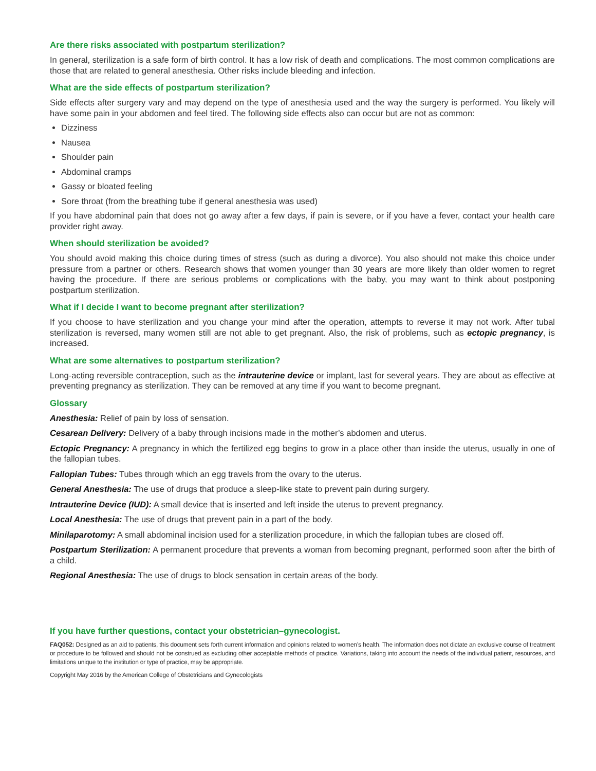Are there risks associated with postpartum sterilization?
In general, sterilization is a safe form of birth control. It has a low risk of death and complications. The most common complications are those that are related to general anesthesia. Other risks include bleeding and infection.
What are the side effects of postpartum sterilization?
Side effects after surgery vary and may depend on the type of anesthesia used and the way the surgery is performed. You likely will have some pain in your abdomen and feel tired. The following side effects also can occur but are not as common:
Dizziness
Nausea
Shoulder pain
Abdominal cramps
Gassy or bloated feeling
Sore throat (from the breathing tube if general anesthesia was used)
If you have abdominal pain that does not go away after a few days, if pain is severe, or if you have a fever, contact your health care provider right away.
When should sterilization be avoided?
You should avoid making this choice during times of stress (such as during a divorce). You also should not make this choice under pressure from a partner or others. Research shows that women younger than 30 years are more likely than older women to regret having the procedure. If there are serious problems or complications with the baby, you may want to think about postponing postpartum sterilization.
What if I decide I want to become pregnant after sterilization?
If you choose to have sterilization and you change your mind after the operation, attempts to reverse it may not work. After tubal sterilization is reversed, many women still are not able to get pregnant. Also, the risk of problems, such as ectopic pregnancy, is increased.
What are some alternatives to postpartum sterilization?
Long-acting reversible contraception, such as the intrauterine device or implant, last for several years. They are about as effective at preventing pregnancy as sterilization. They can be removed at any time if you want to become pregnant.
Glossary
Anesthesia: Relief of pain by loss of sensation.
Cesarean Delivery: Delivery of a baby through incisions made in the mother’s abdomen and uterus.
Ectopic Pregnancy: A pregnancy in which the fertilized egg begins to grow in a place other than inside the uterus, usually in one of the fallopian tubes.
Fallopian Tubes: Tubes through which an egg travels from the ovary to the uterus.
General Anesthesia: The use of drugs that produce a sleep-like state to prevent pain during surgery.
Intrauterine Device (IUD): A small device that is inserted and left inside the uterus to prevent pregnancy.
Local Anesthesia: The use of drugs that prevent pain in a part of the body.
Minilaparotomy: A small abdominal incision used for a sterilization procedure, in which the fallopian tubes are closed off.
Postpartum Sterilization: A permanent procedure that prevents a woman from becoming pregnant, performed soon after the birth of a child.
Regional Anesthesia: The use of drugs to block sensation in certain areas of the body.
If you have further questions, contact your obstetrician–gynecologist.
FAQ052: Designed as an aid to patients, this document sets forth current information and opinions related to women’s health. The information does not dictate an exclusive course of treatment or procedure to be followed and should not be construed as excluding other acceptable methods of practice. Variations, taking into account the needs of the individual patient, resources, and limitations unique to the institution or type of practice, may be appropriate.
Copyright May 2016 by the American College of Obstetricians and Gynecologists